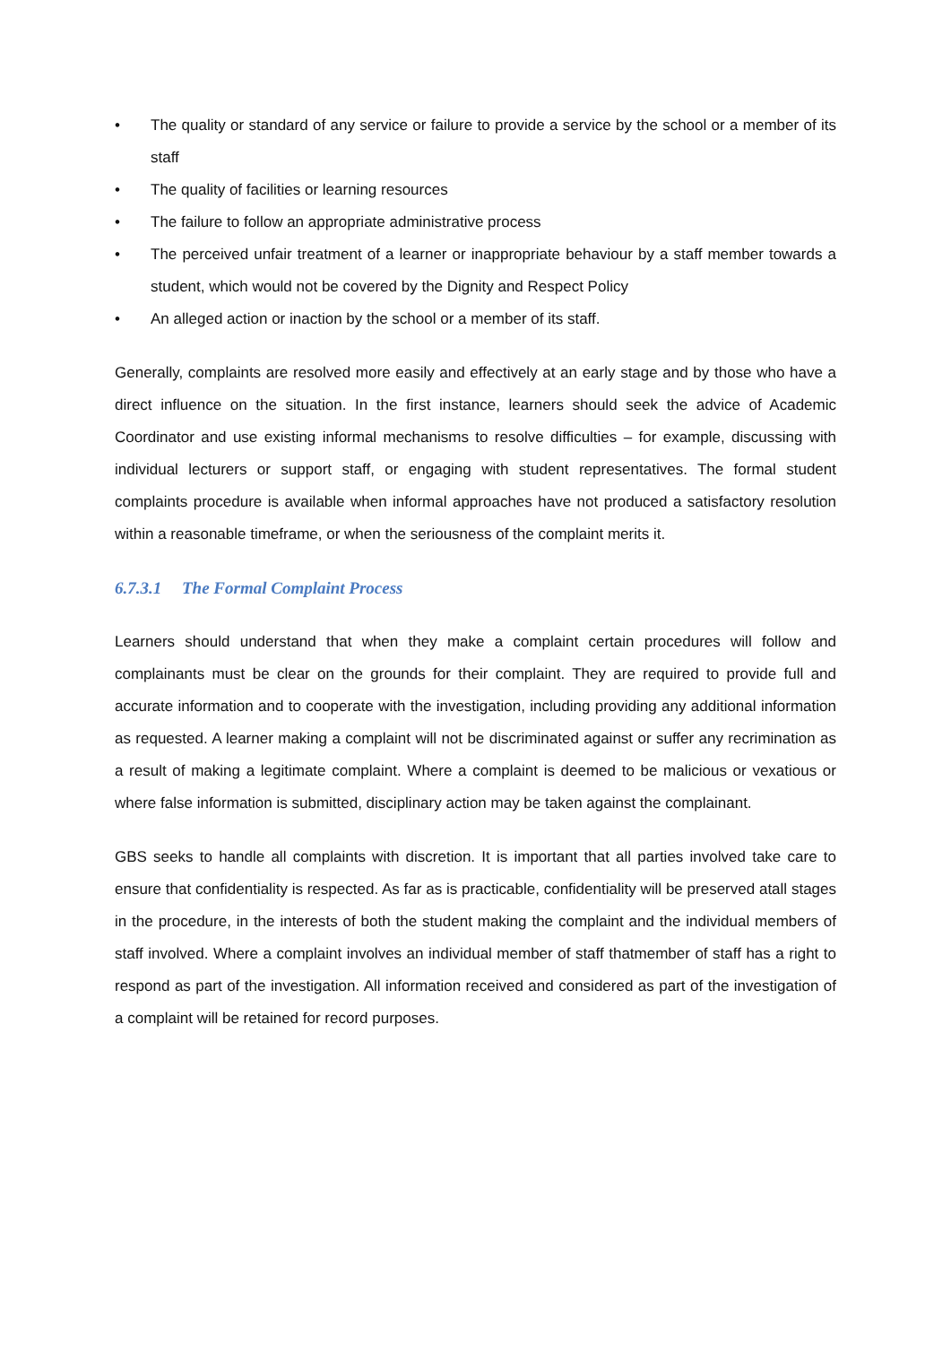• The quality or standard of any service or failure to provide a service by the school or a member of its staff
• The quality of facilities or learning resources
• The failure to follow an appropriate administrative process
• The perceived unfair treatment of a learner or inappropriate behaviour by a staff member towards a student, which would not be covered by the Dignity and Respect Policy
• An alleged action or inaction by the school or a member of its staff.
Generally, complaints are resolved more easily and effectively at an early stage and by those who have a direct influence on the situation. In the first instance, learners should seek the advice of Academic Coordinator and use existing informal mechanisms to resolve difficulties – for example, discussing with individual lecturers or support staff, or engaging with student representatives. The formal student complaints procedure is available when informal approaches have not produced a satisfactory resolution within a reasonable timeframe, or when the seriousness of the complaint merits it.
6.7.3.1 The Formal Complaint Process
Learners should understand that when they make a complaint certain procedures will follow and complainants must be clear on the grounds for their complaint. They are required to provide full and accurate information and to cooperate with the investigation, including providing any additional information as requested. A learner making a complaint will not be discriminated against or suffer any recrimination as a result of making a legitimate complaint. Where a complaint is deemed to be malicious or vexatious or where false information is submitted, disciplinary action may be taken against the complainant.
GBS seeks to handle all complaints with discretion. It is important that all parties involved take care to ensure that confidentiality is respected. As far as is practicable, confidentiality will be preserved atall stages in the procedure, in the interests of both the student making the complaint and the individual members of staff involved. Where a complaint involves an individual member of staff thatmember of staff has a right to respond as part of the investigation. All information received and considered as part of the investigation of a complaint will be retained for record purposes.